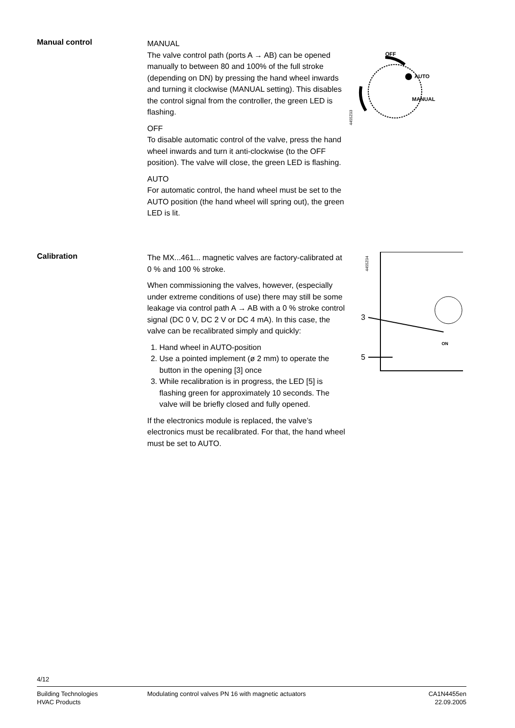Manual control
MANUAL
The valve control path (ports A → AB) can be opened manually to between 80 and 100% of the full stroke (depending on DN) by pressing the hand wheel inwards and turning it clockwise (MANUAL setting). This disables the control signal from the controller, the green LED is flashing.
OFF
To disable automatic control of the valve, press the hand wheel inwards and turn it anti-clockwise (to the OFF position). The valve will close, the green LED is flashing.
AUTO
For automatic control, the hand wheel must be set to the AUTO position (the hand wheel will spring out), the green LED is lit.
OFF
AUTO
MANUAL
4455Z03
Calibration
The MX...461... magnetic valves are factory-calibrated at 0 % and 100 % stroke.
When commissioning the valves, however, (especially under extreme conditions of use) there may still be some leakage via control path A → AB with a 0 % stroke control signal (DC 0 V, DC 2 V or DC 4 mA). In this case, the valve can be recalibrated simply and quickly:
1. Hand wheel in AUTO-position
2. Use a pointed implement (ø 2 mm) to operate the button in the opening [3] once
3. While recalibration is in progress, the LED [5] is flashing green for approximately 10 seconds. The valve will be briefly closed and fully opened.
If the electronics module is replaced, the valve’s electronics must be recalibrated. For that, the hand wheel must be set to AUTO.
4455Z04
3
5
ON
4/12
Building Technologies
HVAC Products
Modulating control valves PN 16 with magnetic actuators
CA1N4455en
22.09.2005